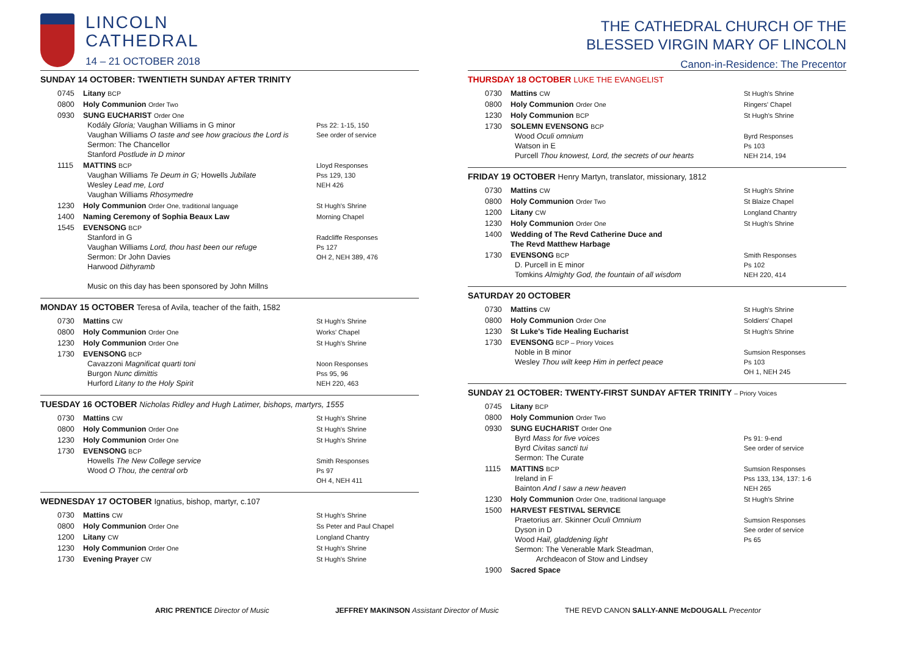LINCOLN
CATHEDRAL
14 – 21 OCTOBER 2018
SUNDAY 14 OCTOBER: TWENTIETH SUNDAY AFTER TRINITY
| 0745 | Litany BCP | |
| 0800 | Holy Communion Order Two | |
| 0930 | SUNG EUCHARIST Order One Kodály Gloria; Vaughan Williams in G minor Vaughan Williams O taste and see how gracious the Lord is Sermon: The Chancellor Stanford Postlude in D minor | Pss 22: 1-15, 150 See order of service |
| 1115 | MATTINS BCP Vaughan Williams Te Deum in G; Howells Jubilate Wesley Lead me, Lord Vaughan Williams Rhosymedre | Lloyd Responses Pss 129, 130 NEH 426 |
| 1230 | Holy Communion Order One, traditional language | St Hugh's Shrine |
| 1400 | Naming Ceremony of Sophia Beaux Law | Morning Chapel |
| 1545 | EVENSONG BCP Stanford in G Vaughan Williams Lord, thou hast been our refuge Sermon: Dr John Davies Harwood Dithyramb Music on this day has been sponsored by John Millns | Radcliffe Responses Ps 127 OH 2, NEH 389, 476 |
MONDAY 15 OCTOBER Teresa of Avila, teacher of the faith, 1582
| 0730 | Mattins CW | St Hugh's Shrine |
| 0800 | Holy Communion Order One | Works' Chapel |
| 1230 | Holy Communion Order One | St Hugh's Shrine |
| 1730 | EVENSONG BCP Cavazzoni Magnificat quarti toni Burgon Nunc dimittis Hurford Litany to the Holy Spirit | Noon Responses Pss 95, 96 NEH 220, 463 |
TUESDAY 16 OCTOBER Nicholas Ridley and Hugh Latimer, bishops, martyrs, 1555
| 0730 | Mattins CW | St Hugh's Shrine |
| 0800 | Holy Communion Order One | St Hugh's Shrine |
| 1230 | Holy Communion Order One | St Hugh's Shrine |
| 1730 | EVENSONG BCP Howells The New College service Wood O Thou, the central orb | Smith Responses Ps 97 OH 4, NEH 411 |
WEDNESDAY 17 OCTOBER Ignatius, bishop, martyr, c.107
| 0730 | Mattins CW | St Hugh's Shrine |
| 0800 | Holy Communion Order One | Ss Peter and Paul Chapel |
| 1200 | Litany CW | Longland Chantry |
| 1230 | Holy Communion Order One | St Hugh's Shrine |
| 1730 | Evening Prayer CW | St Hugh's Shrine |
THE CATHEDRAL CHURCH OF THE
BLESSED VIRGIN MARY OF LINCOLN
Canon-in-Residence: The Precentor
THURSDAY 18 OCTOBER LUKE THE EVANGELIST
| 0730 | Mattins CW | St Hugh's Shrine |
| 0800 | Holy Communion Order One | Ringers' Chapel |
| 1230 | Holy Communion BCP | St Hugh's Shrine |
| 1730 | SOLEMN EVENSONG BCP Wood Oculi omnium Watson in E Purcell Thou knowest, Lord, the secrets of our hearts | Byrd Responses Ps 103 NEH 214, 194 |
FRIDAY 19 OCTOBER Henry Martyn, translator, missionary, 1812
| 0730 | Mattins CW | St Hugh's Shrine |
| 0800 | Holy Communion Order Two | St Blaize Chapel |
| 1200 | Litany CW | Longland Chantry |
| 1230 | Holy Communion Order One | St Hugh's Shrine |
| 1400 | Wedding of The Revd Catherine Duce and The Revd Matthew Harbage | |
| 1730 | EVENSONG BCP D. Purcell in E minor Tomkins Almighty God, the fountain of all wisdom | Smith Responses Ps 102 NEH 220, 414 |
SATURDAY 20 OCTOBER
| 0730 | Mattins CW | St Hugh's Shrine |
| 0800 | Holy Communion Order One | Soldiers' Chapel |
| 1230 | St Luke's Tide Healing Eucharist | St Hugh's Shrine |
| 1730 | EVENSONG BCP – Priory Voices Noble in B minor Wesley Thou wilt keep Him in perfect peace | Sumsion Responses Ps 103 OH 1, NEH 245 |
SUNDAY 21 OCTOBER: TWENTY-FIRST SUNDAY AFTER TRINITY – Priory Voices
| 0745 | Litany BCP | |
| 0800 | Holy Communion Order Two | |
| 0930 | SUNG EUCHARIST Order One Byrd Mass for five voices Byrd Civitas sancti tui Sermon: The Curate | Ps 91: 9-end See order of service |
| 1115 | MATTINS BCP Ireland in F Bainton And I saw a new heaven | Sumsion Responses Pss 133, 134, 137: 1-6 NEH 265 |
| 1230 | Holy Communion Order One, traditional language | St Hugh's Shrine |
| 1500 | HARVEST FESTIVAL SERVICE Praetorius arr. Skinner Oculi Omnium Dyson in D Wood Hail, gladdening light Sermon: The Venerable Mark Steadman, Archdeacon of Stow and Lindsey | Sumsion Responses See order of service Ps 65 |
| 1900 | Sacred Space | |
ARIC PRENTICE Director of Music JEFFREY MAKINSON Assistant Director of Music THE REVD CANON SALLY-ANNE McDOUGALL Precentor